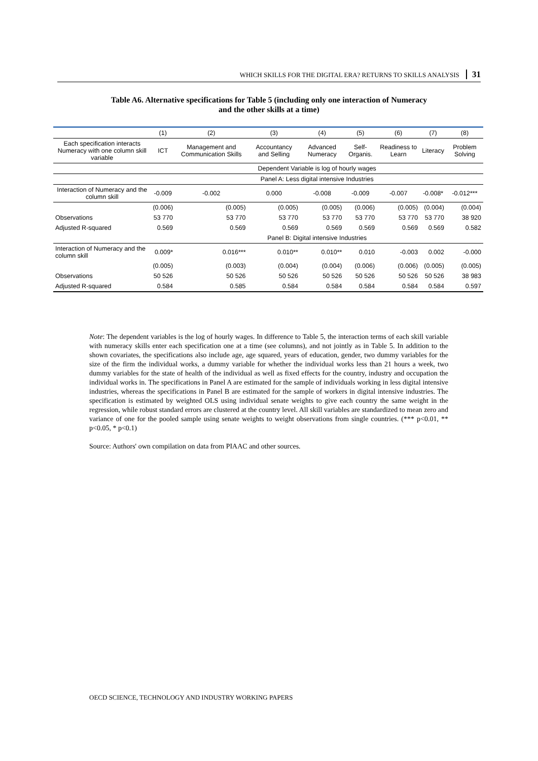WHICH SKILLS FOR THE DIGITAL ERA? RETURNS TO SKILLS ANALYSIS 31
Table A6. Alternative specifications for Table 5 (including only one interaction of Numeracy
and the other skills at a time)
| | (1) | (2) | (3) | (4) | (5) | (6) | (7) | (8) |
| --- | --- | --- | --- | --- | --- | --- | --- | --- |
| Each specification interacts Numeracy with one column skill variable | ICT | Management and Communication Skills | Accountancy and Selling | Advanced Numeracy | Self-Organis. | Readiness to Learn | Literacy | Problem Solving |
| | Dependent Variable is log of hourly wages | | | | | | | |
| | Panel A: Less digital intensive Industries | | | | | | | |
| Interaction of Numeracy and the column skill | -0.009 | -0.002 | 0.000 | -0.008 | -0.009 | -0.007 | -0.008* | -0.012*** |
| | (0.006) | (0.005) | (0.005) | (0.005) | (0.006) | (0.005) | (0.004) | (0.004) |
| Observations | 53 770 | 53 770 | 53 770 | 53 770 | 53 770 | 53 770 | 53 770 | 38 920 |
| Adjusted R-squared | 0.569 | 0.569 | 0.569 | 0.569 | 0.569 | 0.569 | 0.569 | 0.582 |
| | Panel B: Digital intensive Industries | | | | | | | |
| Interaction of Numeracy and the column skill | 0.009* | 0.016*** | 0.010** | 0.010** | 0.010 | -0.003 | 0.002 | -0.000 |
| | (0.005) | (0.003) | (0.004) | (0.004) | (0.006) | (0.006) | (0.005) | (0.005) |
| Observations | 50 526 | 50 526 | 50 526 | 50 526 | 50 526 | 50 526 | 50 526 | 38 983 |
| Adjusted R-squared | 0.584 | 0.585 | 0.584 | 0.584 | 0.584 | 0.584 | 0.584 | 0.597 |
Note: The dependent variables is the log of hourly wages. In difference to Table 5, the interaction terms of each skill variable with numeracy skills enter each specification one at a time (see columns), and not jointly as in Table 5. In addition to the shown covariates, the specifications also include age, age squared, years of education, gender, two dummy variables for the size of the firm the individual works, a dummy variable for whether the individual works less than 21 hours a week, two dummy variables for the state of health of the individual as well as fixed effects for the country, industry and occupation the individual works in. The specifications in Panel A are estimated for the sample of individuals working in less digital intensive industries, whereas the specifications in Panel B are estimated for the sample of workers in digital intensive industries. The specification is estimated by weighted OLS using individual senate weights to give each country the same weight in the regression, while robust standard errors are clustered at the country level. All skill variables are standardized to mean zero and variance of one for the pooled sample using senate weights to weight observations from single countries. (*** p<0.01, ** p<0.05, * p<0.1)
Source: Authors' own compilation on data from PIAAC and other sources.
OECD SCIENCE, TECHNOLOGY AND INDUSTRY WORKING PAPERS